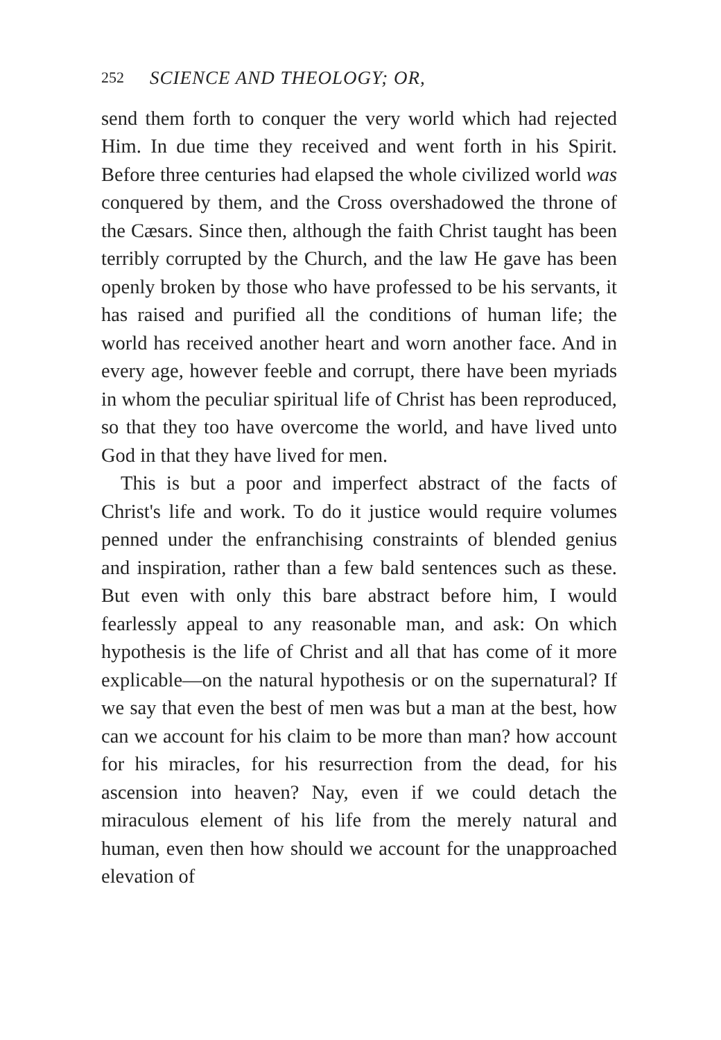252 SCIENCE AND THEOLOGY; OR,
send them forth to conquer the very world which had rejected Him. In due time they received and went forth in his Spirit. Before three centuries had elapsed the whole civilized world was conquered by them, and the Cross overshadowed the throne of the Cæsars. Since then, although the faith Christ taught has been terribly corrupted by the Church, and the law He gave has been openly broken by those who have professed to be his servants, it has raised and purified all the conditions of human life; the world has received another heart and worn another face. And in every age, however feeble and corrupt, there have been myriads in whom the peculiar spiritual life of Christ has been reproduced, so that they too have overcome the world, and have lived unto God in that they have lived for men.
This is but a poor and imperfect abstract of the facts of Christ's life and work. To do it justice would require volumes penned under the enfranchising constraints of blended genius and inspiration, rather than a few bald sentences such as these. But even with only this bare abstract before him, I would fearlessly appeal to any reasonable man, and ask: On which hypothesis is the life of Christ and all that has come of it more explicable—on the natural hypothesis or on the supernatural? If we say that even the best of men was but a man at the best, how can we account for his claim to be more than man? how account for his miracles, for his resurrection from the dead, for his ascension into heaven? Nay, even if we could detach the miraculous element of his life from the merely natural and human, even then how should we account for the unapproached elevation of